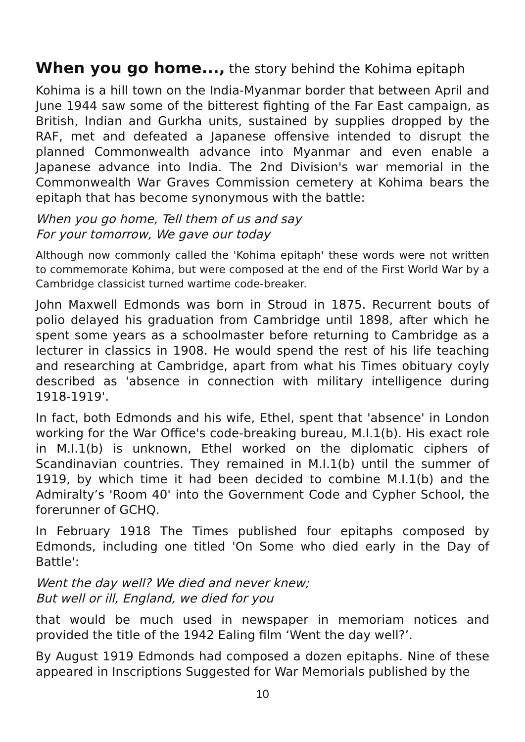When you go home..., the story behind the Kohima epitaph
Kohima is a hill town on the India-Myanmar border that between April and June 1944 saw some of the bitterest fighting of the Far East campaign, as British, Indian and Gurkha units, sustained by supplies dropped by the RAF, met and defeated a Japanese offensive intended to disrupt the planned Commonwealth advance into Myanmar and even enable a Japanese advance into India. The 2nd Division's war memorial in the Commonwealth War Graves Commission cemetery at Kohima bears the epitaph that has become synonymous with the battle:
When you go home, Tell them of us and say
For your tomorrow, We gave our today
Although now commonly called the 'Kohima epitaph' these words were not written to commemorate Kohima, but were composed at the end of the First World War by a Cambridge classicist turned wartime code-breaker.
John Maxwell Edmonds was born in Stroud in 1875. Recurrent bouts of polio delayed his graduation from Cambridge until 1898, after which he spent some years as a schoolmaster before returning to Cambridge as a lecturer in classics in 1908. He would spend the rest of his life teaching and researching at Cambridge, apart from what his Times obituary coyly described as 'absence in connection with military intelligence during 1918-1919'.
In fact, both Edmonds and his wife, Ethel, spent that 'absence' in London working for the War Office's code-breaking bureau, M.I.1(b). His exact role in M.I.1(b) is unknown, Ethel worked on the diplomatic ciphers of Scandinavian countries. They remained in M.I.1(b) until the summer of 1919, by which time it had been decided to combine M.I.1(b) and the Admiralty’s 'Room 40' into the Government Code and Cypher School, the forerunner of GCHQ.
In February 1918 The Times published four epitaphs composed by Edmonds, including one titled 'On Some who died early in the Day of Battle':
Went the day well? We died and never knew;
But well or ill, England, we died for you
that would be much used in newspaper in memoriam notices and provided the title of the 1942 Ealing film ‘Went the day well?’.
By August 1919 Edmonds had composed a dozen epitaphs. Nine of these appeared in Inscriptions Suggested for War Memorials published by the
10